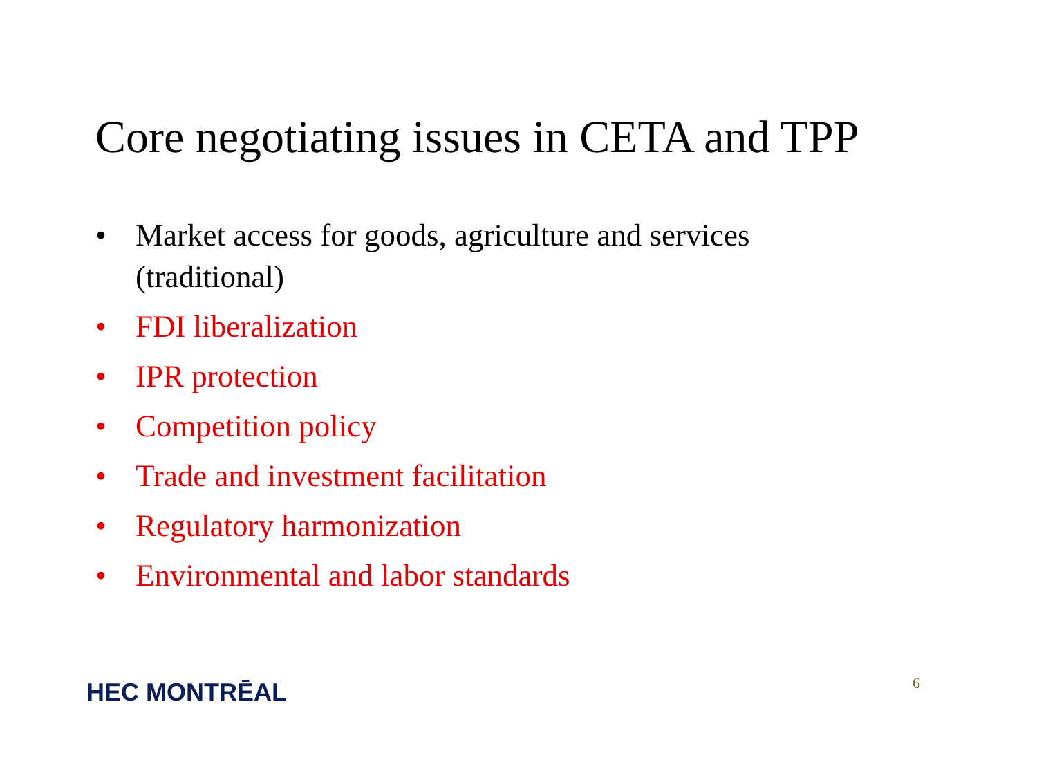Core negotiating issues in CETA and TPP
• Market access for goods, agriculture and services (traditional)
• FDI liberalization
• IPR protection
• Competition policy
• Trade and investment facilitation
• Regulatory harmonization
• Environmental and labor standards
HEC MONTRĒAL 6